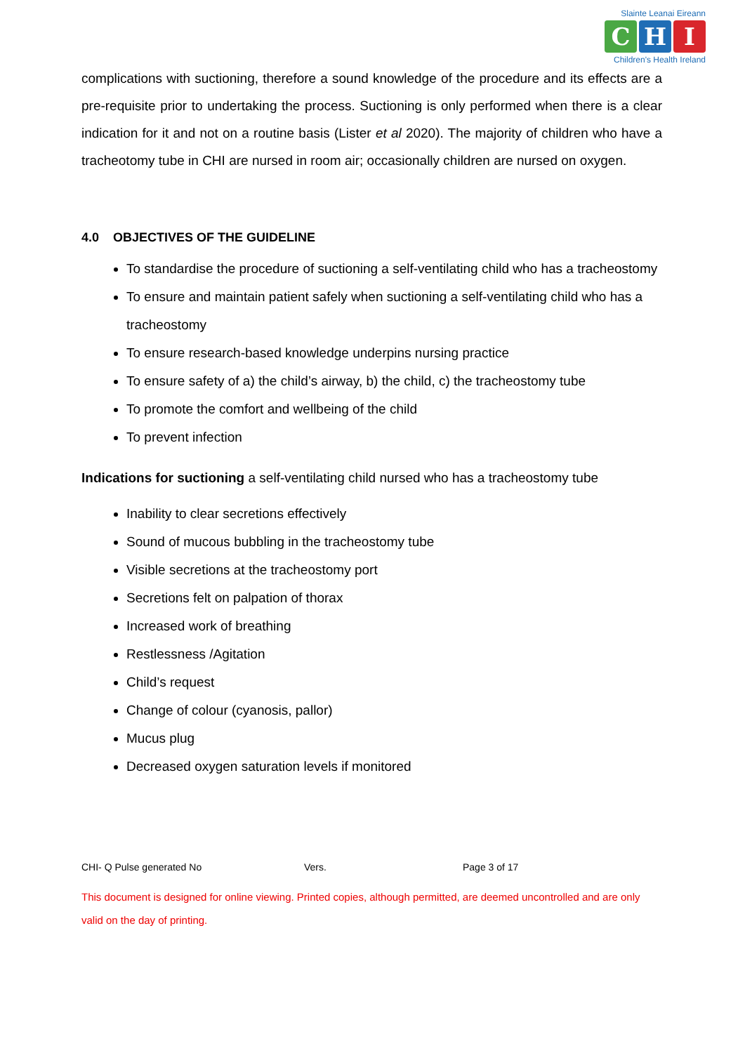Slainte Leanai Eireann
C H I
Children's Health Ireland
complications with suctioning, therefore a sound knowledge of the procedure and its effects are a pre-requisite prior to undertaking the process. Suctioning is only performed when there is a clear indication for it and not on a routine basis (Lister et al 2020). The majority of children who have a tracheotomy tube in CHI are nursed in room air; occasionally children are nursed on oxygen.
4.0 OBJECTIVES OF THE GUIDELINE
To standardise the procedure of suctioning a self-ventilating child who has a tracheostomy
To ensure and maintain patient safely when suctioning a self-ventilating child who has a tracheostomy
To ensure research-based knowledge underpins nursing practice
To ensure safety of a) the child’s airway, b) the child, c) the tracheostomy tube
To promote the comfort and wellbeing of the child
To prevent infection
Indications for suctioning a self-ventilating child nursed who has a tracheostomy tube
Inability to clear secretions effectively
Sound of mucous bubbling in the tracheostomy tube
Visible secretions at the tracheostomy port
Secretions felt on palpation of thorax
Increased work of breathing
Restlessness /Agitation
Child’s request
Change of colour (cyanosis, pallor)
Mucus plug
Decreased oxygen saturation levels if monitored
CHI- Q Pulse generated No Vers. Page 3 of 17
This document is designed for online viewing. Printed copies, although permitted, are deemed uncontrolled and are only valid on the day of printing.